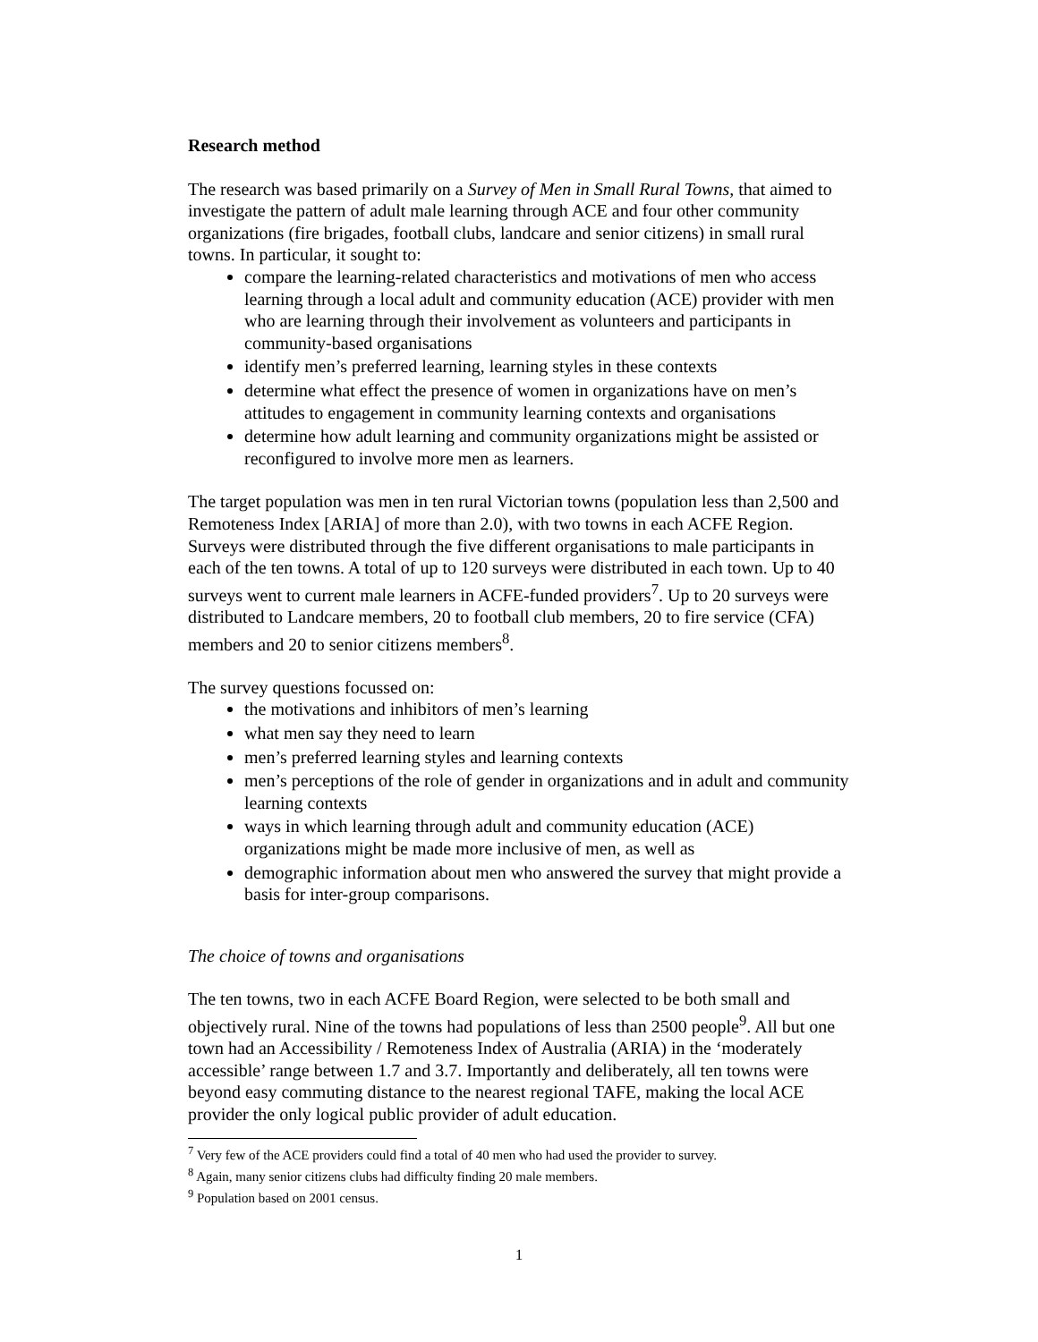Research method
The research was based primarily on a Survey of Men in Small Rural Towns, that aimed to investigate the pattern of adult male learning through ACE and four other community organizations (fire brigades, football clubs, landcare and senior citizens) in small rural towns. In particular, it sought to:
compare the learning-related characteristics and motivations of men who access learning through a local adult and community education (ACE) provider with men who are learning through their involvement as volunteers and participants in community-based organisations
identify men’s preferred learning, learning styles in these contexts
determine what effect the presence of women in organizations have on men’s attitudes to engagement in community learning contexts and organisations
determine how adult learning and community organizations might be assisted or reconfigured to involve more men as learners.
The target population was men in ten rural Victorian towns (population less than 2,500 and Remoteness Index [ARIA] of more than 2.0), with two towns in each ACFE Region. Surveys were distributed through the five different organisations to male participants in each of the ten towns. A total of up to 120 surveys were distributed in each town. Up to 40 surveys went to current male learners in ACFE-funded providers<sup>7</sup>. Up to 20 surveys were distributed to Landcare members, 20 to football club members, 20 to fire service (CFA) members and 20 to senior citizens members<sup>8</sup>.
The survey questions focussed on:
the motivations and inhibitors of men’s learning
what men say they need to learn
men’s preferred learning styles and learning contexts
men’s perceptions of the role of gender in organizations and in adult and community learning contexts
ways in which learning through adult and community education (ACE) organizations might be made more inclusive of men, as well as
demographic information about men who answered the survey that might provide a basis for inter-group comparisons.
The choice of towns and organisations
The ten towns, two in each ACFE Board Region, were selected to be both small and objectively rural. Nine of the towns had populations of less than 2500 people<sup>9</sup>. All but one town had an Accessibility / Remoteness Index of Australia (ARIA) in the ‘moderately accessible’ range between 1.7 and 3.7. Importantly and deliberately, all ten towns were beyond easy commuting distance to the nearest regional TAFE, making the local ACE provider the only logical public provider of adult education.
<sup>7</sup> Very few of the ACE providers could find a total of 40 men who had used the provider to survey.
<sup>8</sup> Again, many senior citizens clubs had difficulty finding 20 male members.
<sup>9</sup> Population based on 2001 census.
1